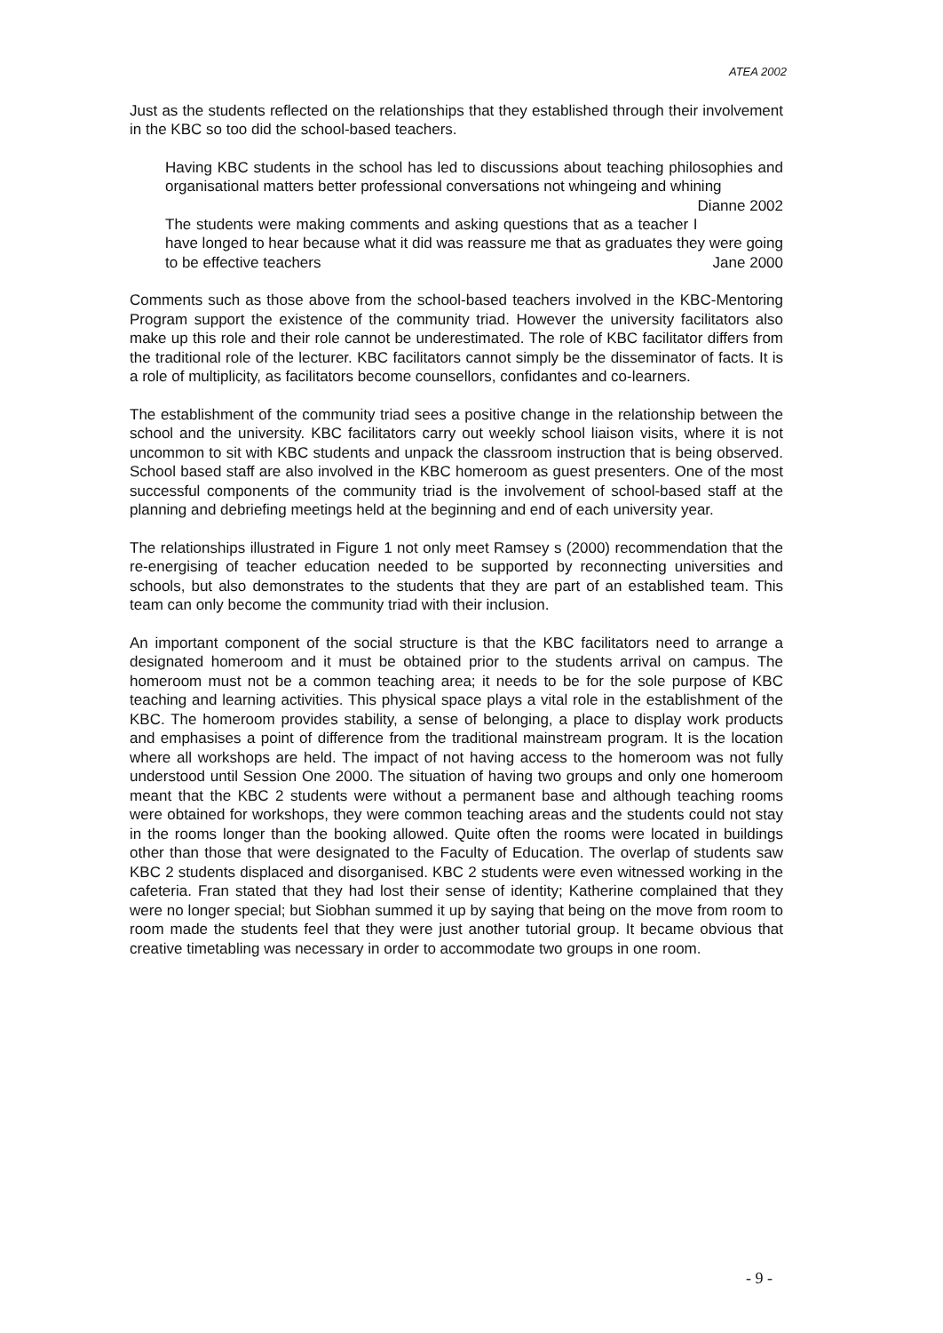ATEA 2002
Just as the students reflected on the relationships that they established through their involvement in the KBC so too did the school-based teachers.
Having KBC students in the school has led to discussions about teaching philosophies and organisational matters better professional conversations not whingeing and whining Dianne 2002
The students were making comments and asking questions that as a teacher I have longed to hear because what it did was reassure me that as graduates they were going to be effective teachers Jane 2000
Comments such as those above from the school-based teachers involved in the KBC-Mentoring Program support the existence of the community triad. However the university facilitators also make up this role and their role cannot be underestimated. The role of KBC facilitator differs from the traditional role of the lecturer. KBC facilitators cannot simply be the disseminator of facts. It is a role of multiplicity, as facilitators become counsellors, confidantes and co-learners.
The establishment of the community triad sees a positive change in the relationship between the school and the university. KBC facilitators carry out weekly school liaison visits, where it is not uncommon to sit with KBC students and unpack the classroom instruction that is being observed. School based staff are also involved in the KBC homeroom as guest presenters. One of the most successful components of the community triad is the involvement of school-based staff at the planning and debriefing meetings held at the beginning and end of each university year.
The relationships illustrated in Figure 1 not only meet Ramsey s (2000) recommendation that the re-energising of teacher education needed to be supported by reconnecting universities and schools, but also demonstrates to the students that they are part of an established team. This team can only become the community triad with their inclusion.
An important component of the social structure is that the KBC facilitators need to arrange a designated homeroom and it must be obtained prior to the students arrival on campus. The homeroom must not be a common teaching area; it needs to be for the sole purpose of KBC teaching and learning activities. This physical space plays a vital role in the establishment of the KBC. The homeroom provides stability, a sense of belonging, a place to display work products and emphasises a point of difference from the traditional mainstream program. It is the location where all workshops are held. The impact of not having access to the homeroom was not fully understood until Session One 2000. The situation of having two groups and only one homeroom meant that the KBC 2 students were without a permanent base and although teaching rooms were obtained for workshops, they were common teaching areas and the students could not stay in the rooms longer than the booking allowed. Quite often the rooms were located in buildings other than those that were designated to the Faculty of Education. The overlap of students saw KBC 2 students displaced and disorganised. KBC 2 students were even witnessed working in the cafeteria. Fran stated that they had lost their sense of identity; Katherine complained that they were no longer special; but Siobhan summed it up by saying that being on the move from room to room made the students feel that they were just another tutorial group. It became obvious that creative timetabling was necessary in order to accommodate two groups in one room.
- 9 -